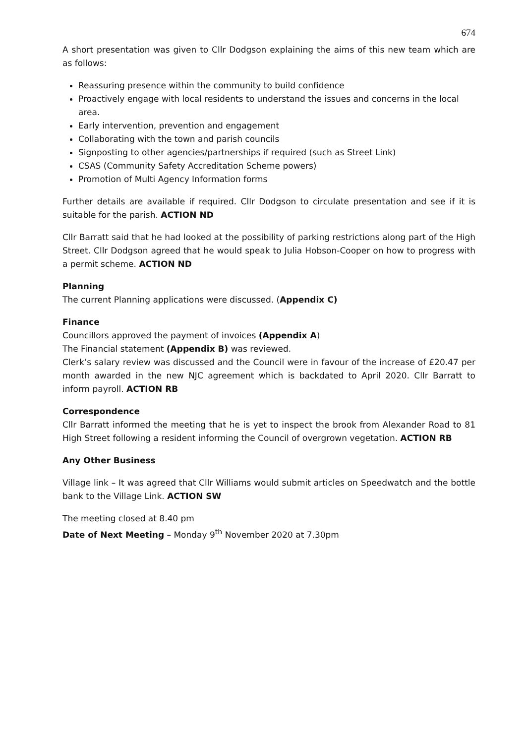674
A short presentation was given to Cllr Dodgson explaining the aims of this new team which are as follows:
Reassuring presence within the community to build confidence
Proactively engage with local residents to understand the issues and concerns in the local area.
Early intervention, prevention and engagement
Collaborating with the town and parish councils
Signposting to other agencies/partnerships if required (such as Street Link)
CSAS (Community Safety Accreditation Scheme powers)
Promotion of Multi Agency Information forms
Further details are available if required. Cllr Dodgson to circulate presentation and see if it is suitable for the parish. ACTION ND
Cllr Barratt said that he had looked at the possibility of parking restrictions along part of the High Street. Cllr Dodgson agreed that he would speak to Julia Hobson-Cooper on how to progress with a permit scheme. ACTION ND
Planning
The current Planning applications were discussed. (Appendix C)
Finance
Councillors approved the payment of invoices (Appendix A)
The Financial statement (Appendix B) was reviewed.
Clerk’s salary review was discussed and the Council were in favour of the increase of £20.47 per month awarded in the new NJC agreement which is backdated to April 2020. Cllr Barratt to inform payroll. ACTION RB
Correspondence
Cllr Barratt informed the meeting that he is yet to inspect the brook from Alexander Road to 81 High Street following a resident informing the Council of overgrown vegetation. ACTION RB
Any Other Business
Village link – It was agreed that Cllr Williams would submit articles on Speedwatch and the bottle bank to the Village Link. ACTION SW
The meeting closed at 8.40 pm
Date of Next Meeting – Monday 9<sup>th</sup> November 2020 at 7.30pm